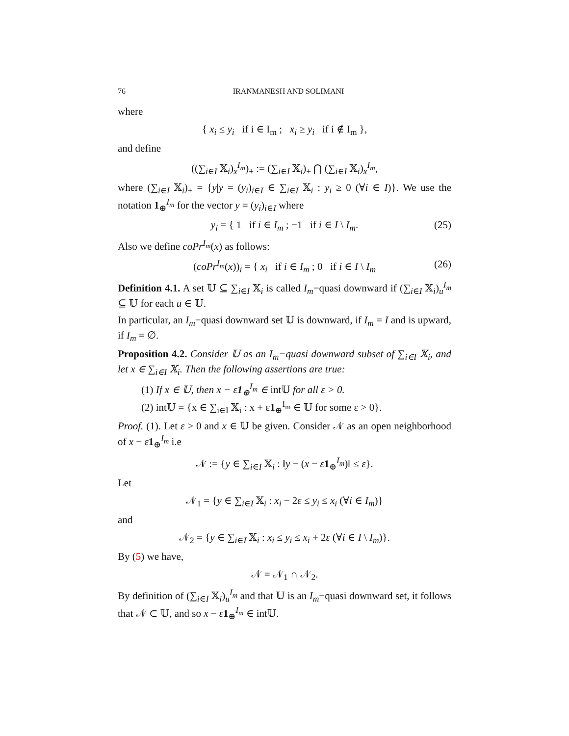76 IRANMANESH AND SOLIMANI
where
{ x<sub>i</sub> ≤ y<sub>i</sub> if i ∈ I<sub>m</sub> ; x<sub>i</sub> ≥ y<sub>i</sub> if i ∉ I<sub>m</sub> },
and define
((∑<sub>i∈I</sub> 𝕏<sub>i</sub>)<sub>x</sub><sup>I<sub>m</sub></sup>)<sub>+</sub> := (∑<sub>i∈I</sub> 𝕏<sub>i</sub>)<sub>+</sub> ⋂ (∑<sub>i∈I</sub> 𝕏<sub>i</sub>)<sub>x</sub><sup>I<sub>m</sub></sup>,
where (∑<sub>i∈I</sub> 𝕏<sub>i</sub>)<sub>+</sub> = {y|y = (y<sub>i</sub>)<sub>i∈I</sub> ∈ ∑<sub>i∈I</sub> 𝕏<sub>i</sub> : y<sub>i</sub> ≥ 0 (∀i ∈ I)}. We use the notation 1<sub>⊕</sub><sup>I<sub>m</sub></sup> for the vector y = (y<sub>i</sub>)<sub>i∈I</sub> where
y<sub>i</sub> = { 1 if i ∈ I<sub>m</sub> ; −1 if i ∈ I \ I<sub>m</sub>. (25)
Also we define coPr<sup>I<sub>m</sub></sup>(x) as follows:
(coPr<sup>I<sub>m</sub></sup>(x))<sub>i</sub> = { x<sub>i</sub> if i ∈ I<sub>m</sub> ; 0 if i ∈ I \ I<sub>m</sub> (26)
Definition 4.1. A set 𝕌 ⊆ ∑<sub>i∈I</sub> 𝕏<sub>i</sub> is called I<sub>m</sub>−quasi downward if (∑<sub>i∈I</sub> 𝕏<sub>i</sub>)<sub>u</sub><sup>I<sub>m</sub></sup> ⊆ 𝕌 for each u ∈ 𝕌.
In particular, an I<sub>m</sub>−quasi downward set 𝕌 is downward, if I<sub>m</sub> = I and is upward, if I<sub>m</sub> = ∅.
Proposition 4.2. Consider 𝕌 as an I<sub>m</sub>−quasi downward subset of ∑<sub>i∈I</sub> 𝕏<sub>i</sub>, and let x ∈ ∑<sub>i∈I</sub> 𝕏<sub>i</sub>. Then the following assertions are true:
(1) If x ∈ 𝕌, then x − ε1<sub>⊕</sub><sup>I<sub>m</sub></sup> ∈ int𝕌 for all ε > 0.
(2) int𝕌 = {x ∈ ∑<sub>i∈I</sub> 𝕏<sub>i</sub> : x + ε1<sub>⊕</sub><sup>I<sub>m</sub></sup> ∈ 𝕌 for some ε > 0}.
Proof. (1). Let ε > 0 and x ∈ 𝕌 be given. Consider 𝒩 as an open neighborhood of x − ε 1<sub>⊕</sub><sup>I<sub>m</sub></sup> i.e
𝒩 := {y ∈ ∑<sub>i∈I</sub> 𝕏<sub>i</sub> : ‖y − (x − ε 1<sub>⊕</sub><sup>I<sub>m</sub></sup>)‖ ≤ ε}.
Let
𝒩<sub>1</sub> = {y ∈ ∑<sub>i∈I</sub> 𝕏<sub>i</sub> : x<sub>i</sub> − 2ε ≤ y<sub>i</sub> ≤ x<sub>i</sub> (∀i ∈ I<sub>m</sub>)}
and
𝒩<sub>2</sub> = {y ∈ ∑<sub>i∈I</sub> 𝕏<sub>i</sub> : x<sub>i</sub> ≤ y<sub>i</sub> ≤ x<sub>i</sub> + 2ε (∀i ∈ I \ I<sub>m</sub>)}.
By (5) we have,
𝒩 = 𝒩<sub>1</sub> ∩ 𝒩<sub>2</sub>.
By definition of (∑<sub>i∈I</sub> 𝕏<sub>i</sub>)<sub>u</sub><sup>I<sub>m</sub></sup> and that 𝕌 is an I<sub>m</sub>−quasi downward set, it follows that 𝒩 ⊂ 𝕌, and so x − ε 1<sub>⊕</sub><sup>I<sub>m</sub></sup> ∈ int𝕌.